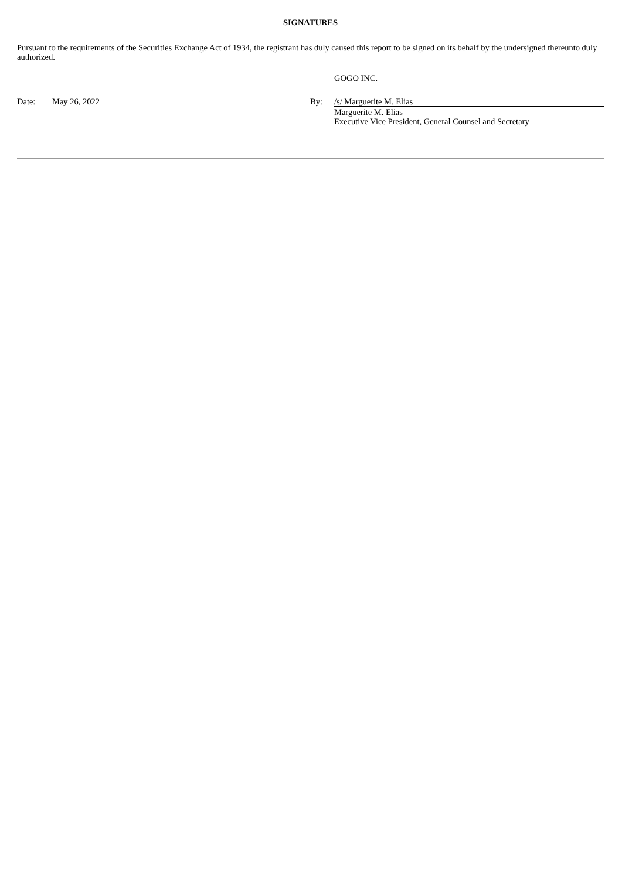SIGNATURES
Pursuant to the requirements of the Securities Exchange Act of 1934, the registrant has duly caused this report to be signed on its behalf by the undersigned thereunto duly authorized.
| | | | GOGO INC. |
| Date: | May 26, 2022 | By: | /s/ Marguerite M. Elias |
| | | | Marguerite M. Elias Executive Vice President, General Counsel and Secretary |